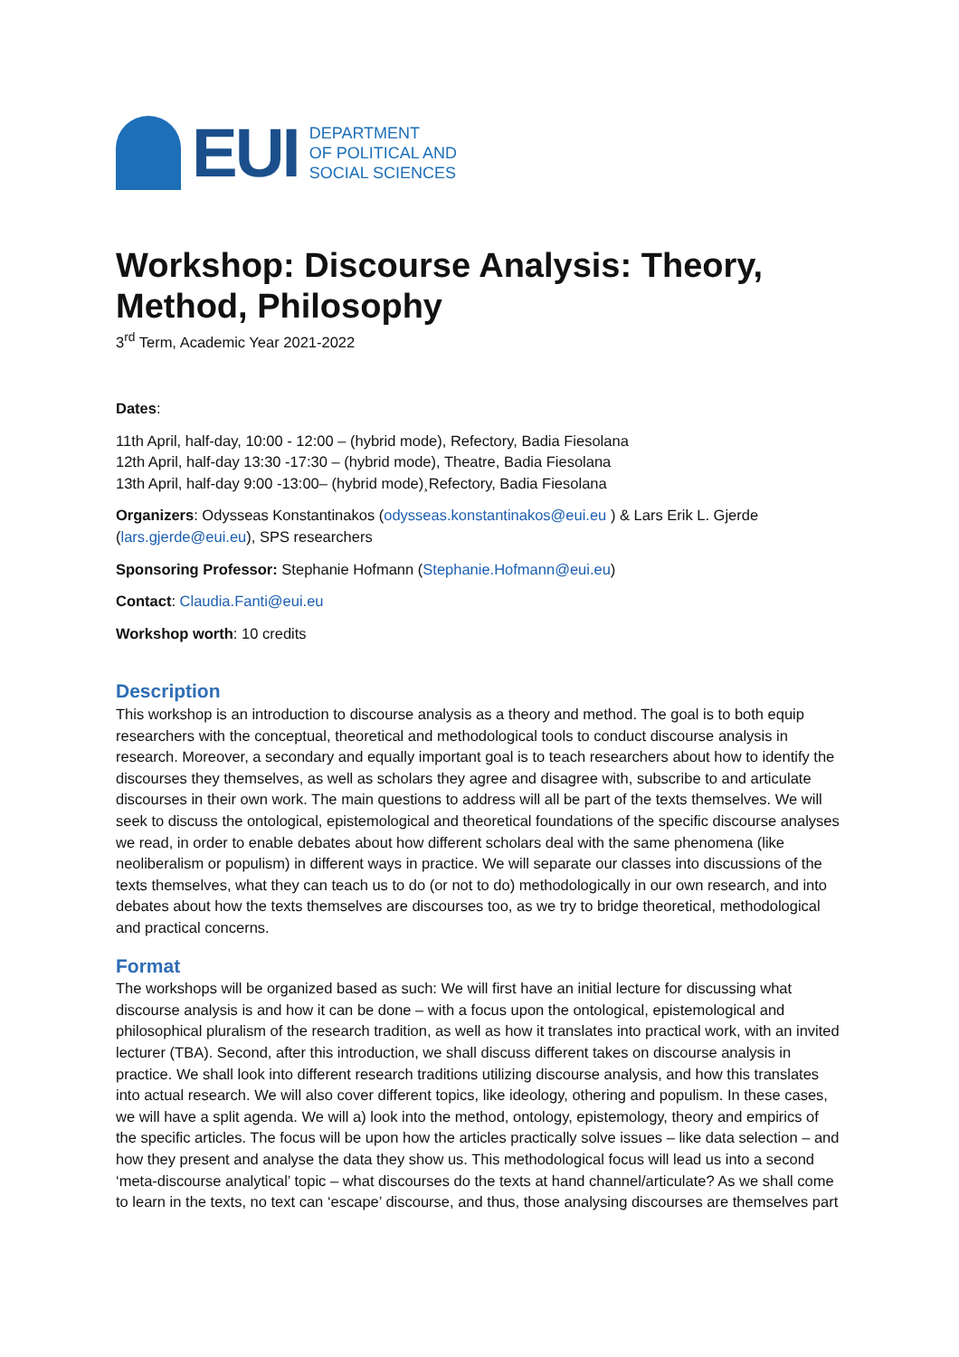EUI
DEPARTMENT
OF POLITICAL AND
SOCIAL SCIENCES
Workshop: Discourse Analysis: Theory, Method, Philosophy
3<sup>rd</sup> Term, Academic Year 2021-2022
Dates:
11th April, half-day, 10:00 - 12:00 – (hybrid mode), Refectory, Badia Fiesolana
12th April, half-day 13:30 -17:30 – (hybrid mode), Theatre, Badia Fiesolana
13th April, half-day 9:00 -13:00– (hybrid mode)¸Refectory, Badia Fiesolana
Organizers: Odysseas Konstantinakos (odysseas.konstantinakos@eui.eu ) & Lars Erik L. Gjerde (lars.gjerde@eui.eu), SPS researchers
Sponsoring Professor: Stephanie Hofmann (Stephanie.Hofmann@eui.eu)
Contact: Claudia.Fanti@eui.eu
Workshop worth: 10 credits
Description
This workshop is an introduction to discourse analysis as a theory and method. The goal is to both equip researchers with the conceptual, theoretical and methodological tools to conduct discourse analysis in research. Moreover, a secondary and equally important goal is to teach researchers about how to identify the discourses they themselves, as well as scholars they agree and disagree with, subscribe to and articulate discourses in their own work. The main questions to address will all be part of the texts themselves. We will seek to discuss the ontological, epistemological and theoretical foundations of the specific discourse analyses we read, in order to enable debates about how different scholars deal with the same phenomena (like neoliberalism or populism) in different ways in practice. We will separate our classes into discussions of the texts themselves, what they can teach us to do (or not to do) methodologically in our own research, and into debates about how the texts themselves are discourses too, as we try to bridge theoretical, methodological and practical concerns.
Format
The workshops will be organized based as such: We will first have an initial lecture for discussing what discourse analysis is and how it can be done – with a focus upon the ontological, epistemological and philosophical pluralism of the research tradition, as well as how it translates into practical work, with an invited lecturer (TBA). Second, after this introduction, we shall discuss different takes on discourse analysis in practice. We shall look into different research traditions utilizing discourse analysis, and how this translates into actual research. We will also cover different topics, like ideology, othering and populism. In these cases, we will have a split agenda. We will a) look into the method, ontology, epistemology, theory and empirics of the specific articles. The focus will be upon how the articles practically solve issues – like data selection – and how they present and analyse the data they show us. This methodological focus will lead us into a second ‘meta-discourse analytical’ topic – what discourses do the texts at hand channel/articulate? As we shall come to learn in the texts, no text can ‘escape’ discourse, and thus, those analysing discourses are themselves part